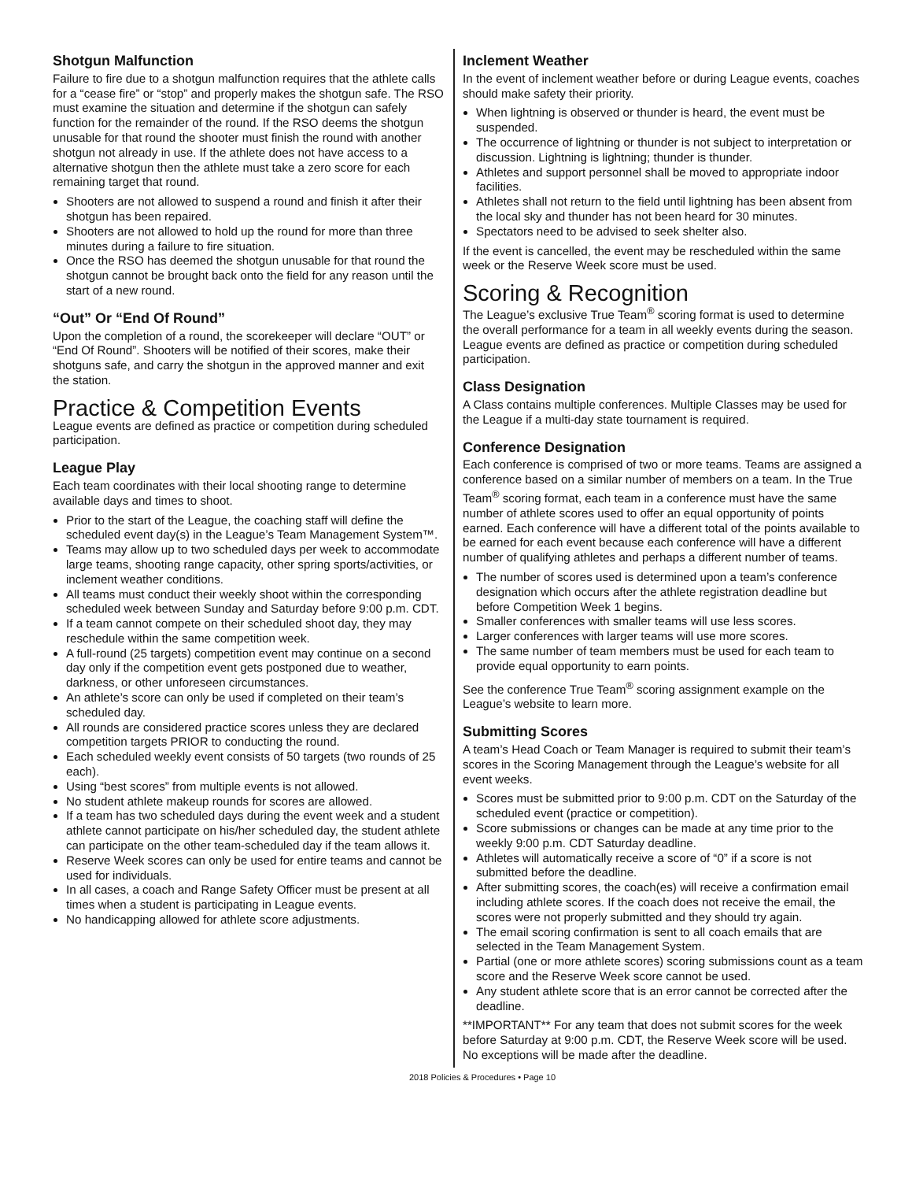Shotgun Malfunction
Failure to fire due to a shotgun malfunction requires that the athlete calls for a “cease fire” or “stop” and properly makes the shotgun safe. The RSO must examine the situation and determine if the shotgun can safely function for the remainder of the round. If the RSO deems the shotgun unusable for that round the shooter must finish the round with another shotgun not already in use. If the athlete does not have access to a alternative shotgun then the athlete must take a zero score for each remaining target that round.
Shooters are not allowed to suspend a round and finish it after their shotgun has been repaired.
Shooters are not allowed to hold up the round for more than three minutes during a failure to fire situation.
Once the RSO has deemed the shotgun unusable for that round the shotgun cannot be brought back onto the field for any reason until the start of a new round.
“Out” Or “End Of Round”
Upon the completion of a round, the scorekeeper will declare “OUT” or “End Of Round”. Shooters will be notified of their scores, make their shotguns safe, and carry the shotgun in the approved manner and exit the station.
Practice & Competition Events
League events are defined as practice or competition during scheduled participation.
League Play
Each team coordinates with their local shooting range to determine available days and times to shoot.
Prior to the start of the League, the coaching staff will define the scheduled event day(s) in the League’s Team Management System™.
Teams may allow up to two scheduled days per week to accommodate large teams, shooting range capacity, other spring sports/activities, or inclement weather conditions.
All teams must conduct their weekly shoot within the corresponding scheduled week between Sunday and Saturday before 9:00 p.m. CDT.
If a team cannot compete on their scheduled shoot day, they may reschedule within the same competition week.
A full-round (25 targets) competition event may continue on a second day only if the competition event gets postponed due to weather, darkness, or other unforeseen circumstances.
An athlete’s score can only be used if completed on their team’s scheduled day.
All rounds are considered practice scores unless they are declared competition targets PRIOR to conducting the round.
Each scheduled weekly event consists of 50 targets (two rounds of 25 each).
Using “best scores” from multiple events is not allowed.
No student athlete makeup rounds for scores are allowed.
If a team has two scheduled days during the event week and a student athlete cannot participate on his/her scheduled day, the student athlete can participate on the other team-scheduled day if the team allows it.
Reserve Week scores can only be used for entire teams and cannot be used for individuals.
In all cases, a coach and Range Safety Officer must be present at all times when a student is participating in League events.
No handicapping allowed for athlete score adjustments.
Inclement Weather
In the event of inclement weather before or during League events, coaches should make safety their priority.
When lightning is observed or thunder is heard, the event must be suspended.
The occurrence of lightning or thunder is not subject to interpretation or discussion. Lightning is lightning; thunder is thunder.
Athletes and support personnel shall be moved to appropriate indoor facilities.
Athletes shall not return to the field until lightning has been absent from the local sky and thunder has not been heard for 30 minutes.
Spectators need to be advised to seek shelter also.
If the event is cancelled, the event may be rescheduled within the same week or the Reserve Week score must be used.
Scoring & Recognition
The League’s exclusive True Team<sup>®</sup> scoring format is used to determine the overall performance for a team in all weekly events during the season. League events are defined as practice or competition during scheduled participation.
Class Designation
A Class contains multiple conferences. Multiple Classes may be used for the League if a multi-day state tournament is required.
Conference Designation
Each conference is comprised of two or more teams. Teams are assigned a conference based on a similar number of members on a team. In the True Team<sup>®</sup> scoring format, each team in a conference must have the same number of athlete scores used to offer an equal opportunity of points earned. Each conference will have a different total of the points available to be earned for each event because each conference will have a different number of qualifying athletes and perhaps a different number of teams.
The number of scores used is determined upon a team’s conference designation which occurs after the athlete registration deadline but before Competition Week 1 begins.
Smaller conferences with smaller teams will use less scores.
Larger conferences with larger teams will use more scores.
The same number of team members must be used for each team to provide equal opportunity to earn points.
See the conference True Team<sup>®</sup> scoring assignment example on the League’s website to learn more.
Submitting Scores
A team’s Head Coach or Team Manager is required to submit their team’s scores in the Scoring Management through the League’s website for all event weeks.
Scores must be submitted prior to 9:00 p.m. CDT on the Saturday of the scheduled event (practice or competition).
Score submissions or changes can be made at any time prior to the weekly 9:00 p.m. CDT Saturday deadline.
Athletes will automatically receive a score of “0” if a score is not submitted before the deadline.
After submitting scores, the coach(es) will receive a confirmation email including athlete scores. If the coach does not receive the email, the scores were not properly submitted and they should try again.
The email scoring confirmation is sent to all coach emails that are selected in the Team Management System.
Partial (one or more athlete scores) scoring submissions count as a team score and the Reserve Week score cannot be used.
Any student athlete score that is an error cannot be corrected after the deadline.
**IMPORTANT** For any team that does not submit scores for the week before Saturday at 9:00 p.m. CDT, the Reserve Week score will be used. No exceptions will be made after the deadline.
2018 Policies & Procedures • Page 10